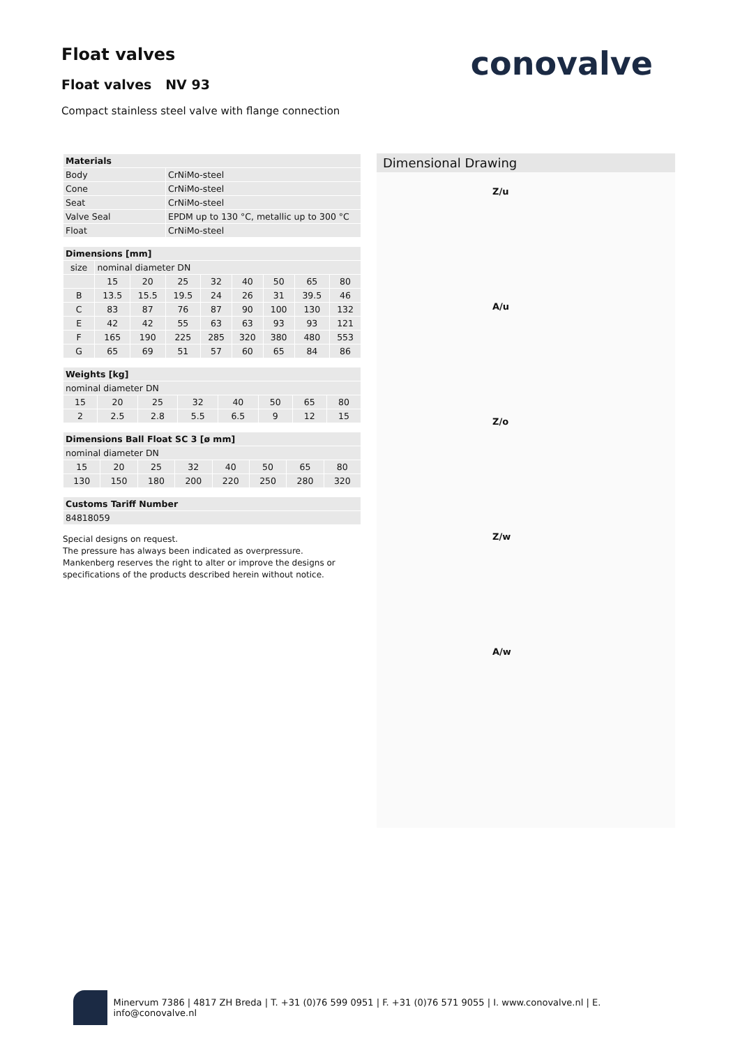Float valves
Float valves NV 93
Compact stainless steel valve with flange connection
conovalve
| Materials | |
| --- | --- |
| Body | CrNiMo-steel |
| Cone | CrNiMo-steel |
| Seat | CrNiMo-steel |
| Valve Seal | EPDM up to 130 °C, metallic up to 300 °C |
| Float | CrNiMo-steel |
| Dimensions [mm] | | | | | | | | |
| --- | --- | --- | --- | --- | --- | --- | --- | --- |
| size | nominal diameter DN | | | | | | | |
| | 15 | 20 | 25 | 32 | 40 | 50 | 65 | 80 |
| B | 13.5 | 15.5 | 19.5 | 24 | 26 | 31 | 39.5 | 46 |
| C | 83 | 87 | 76 | 87 | 90 | 100 | 130 | 132 |
| E | 42 | 42 | 55 | 63 | 63 | 93 | 93 | 121 |
| F | 165 | 190 | 225 | 285 | 320 | 380 | 480 | 553 |
| G | 65 | 69 | 51 | 57 | 60 | 65 | 84 | 86 |
| Weights [kg] | | | | | | | |
| --- | --- | --- | --- | --- | --- | --- | --- |
| nominal diameter DN | | | | | | | |
| 15 | 20 | 25 | 32 | 40 | 50 | 65 | 80 |
| 2 | 2.5 | 2.8 | 5.5 | 6.5 | 9 | 12 | 15 |
| Dimensions Ball Float SC 3 [ø mm] | | | | | | | |
| --- | --- | --- | --- | --- | --- | --- | --- |
| nominal diameter DN | | | | | | | |
| 15 | 20 | 25 | 32 | 40 | 50 | 65 | 80 |
| 130 | 150 | 180 | 200 | 220 | 250 | 280 | 320 |
| Customs Tariff Number |
| --- |
| 84818059 |
Special designs on request.
The pressure has always been indicated as overpressure.
Mankenberg reserves the right to alter or improve the designs or
specifications of the products described herein without notice.
Dimensional Drawing
Z/u
A/u
Z/o
Z/w
A/w
Minervum 7386 | 4817 ZH Breda | T. +31 (0)76 599 0951 | F. +31 (0)76 571 9055 | I. www.conovalve.nl | E. info@conovalve.nl